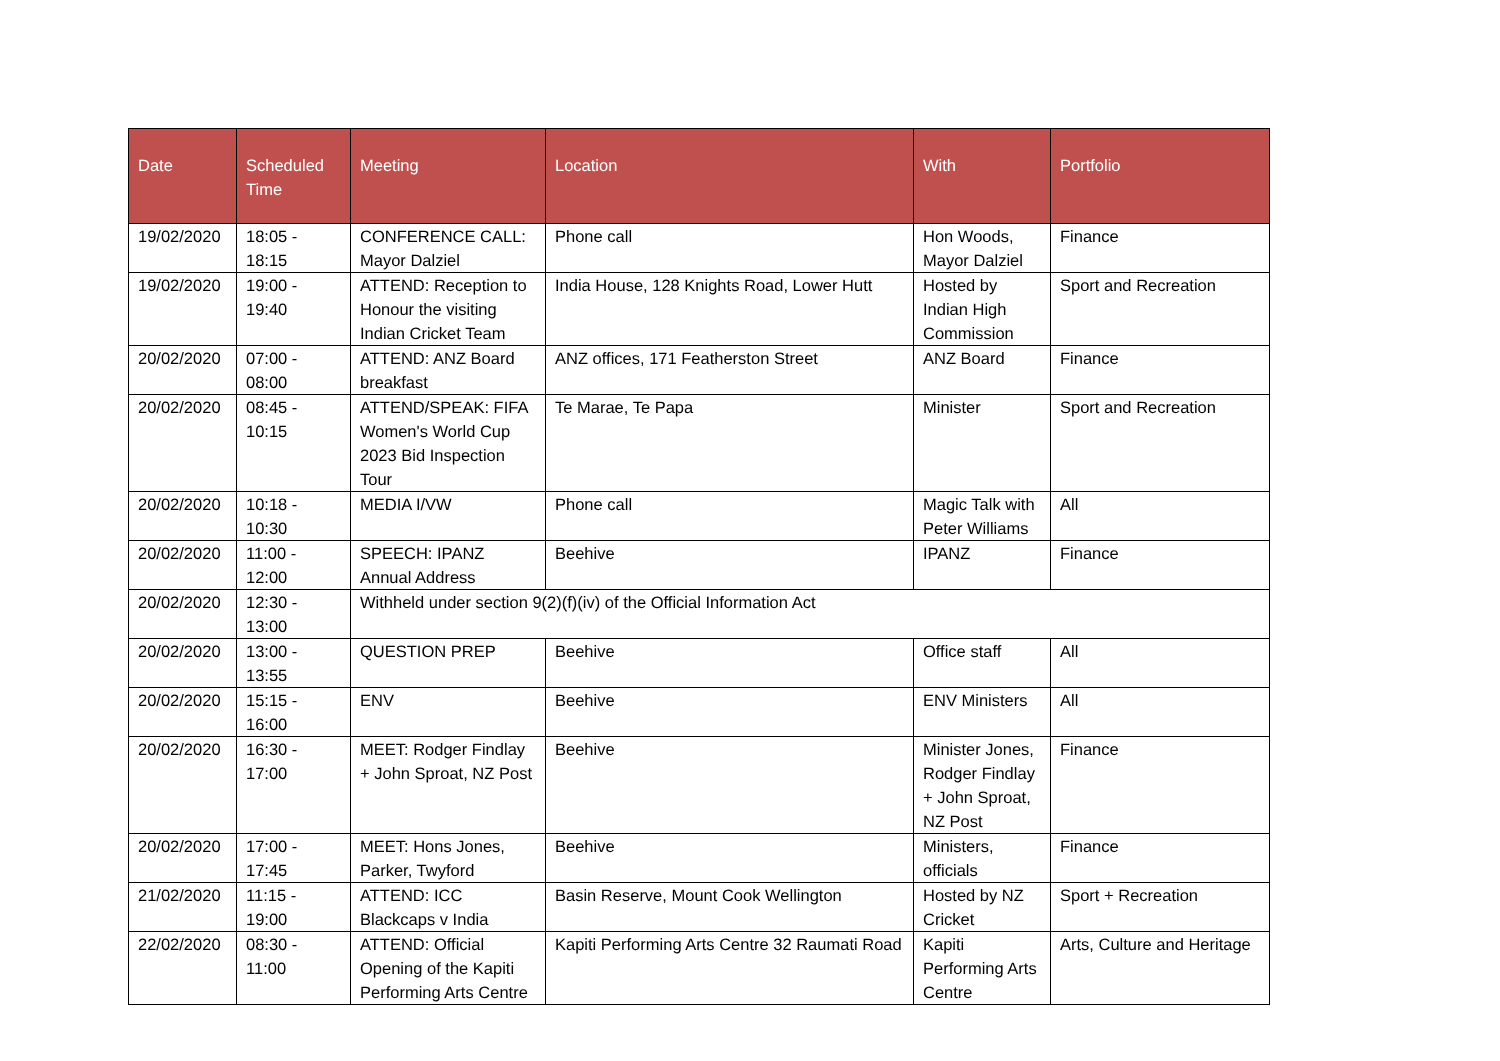| Date | Scheduled Time | Meeting | Location | With | Portfolio |
| --- | --- | --- | --- | --- | --- |
| 19/02/2020 | 18:05 - 18:15 | CONFERENCE CALL: Mayor Dalziel | Phone call | Hon Woods, Mayor Dalziel | Finance |
| 19/02/2020 | 19:00 - 19:40 | ATTEND: Reception to Honour the visiting Indian Cricket Team | India House, 128 Knights Road, Lower Hutt | Hosted by Indian High Commission | Sport and Recreation |
| 20/02/2020 | 07:00 - 08:00 | ATTEND: ANZ Board breakfast | ANZ offices, 171 Featherston Street | ANZ Board | Finance |
| 20/02/2020 | 08:45 - 10:15 | ATTEND/SPEAK: FIFA Women's World Cup 2023 Bid Inspection Tour | Te Marae, Te Papa | Minister | Sport and Recreation |
| 20/02/2020 | 10:18 - 10:30 | MEDIA I/VW | Phone call | Magic Talk with Peter Williams | All |
| 20/02/2020 | 11:00 - 12:00 | SPEECH: IPANZ Annual Address | Beehive | IPANZ | Finance |
| 20/02/2020 | 12:30 - 13:00 | Withheld under section 9(2)(f)(iv) of the Official Information Act | | | |
| 20/02/2020 | 13:00 - 13:55 | QUESTION PREP | Beehive | Office staff | All |
| 20/02/2020 | 15:15 - 16:00 | ENV | Beehive | ENV Ministers | All |
| 20/02/2020 | 16:30 - 17:00 | MEET: Rodger Findlay + John Sproat, NZ Post | Beehive | Minister Jones, Rodger Findlay + John Sproat, NZ Post | Finance |
| 20/02/2020 | 17:00 - 17:45 | MEET: Hons Jones, Parker, Twyford | Beehive | Ministers, officials | Finance |
| 21/02/2020 | 11:15 - 19:00 | ATTEND: ICC Blackcaps v India | Basin Reserve, Mount Cook Wellington | Hosted by NZ Cricket | Sport + Recreation |
| 22/02/2020 | 08:30 - 11:00 | ATTEND: Official Opening of the Kapiti Performing Arts Centre | Kapiti Performing Arts Centre 32 Raumati Road | Kapiti Performing Arts Centre | Arts, Culture and Heritage |